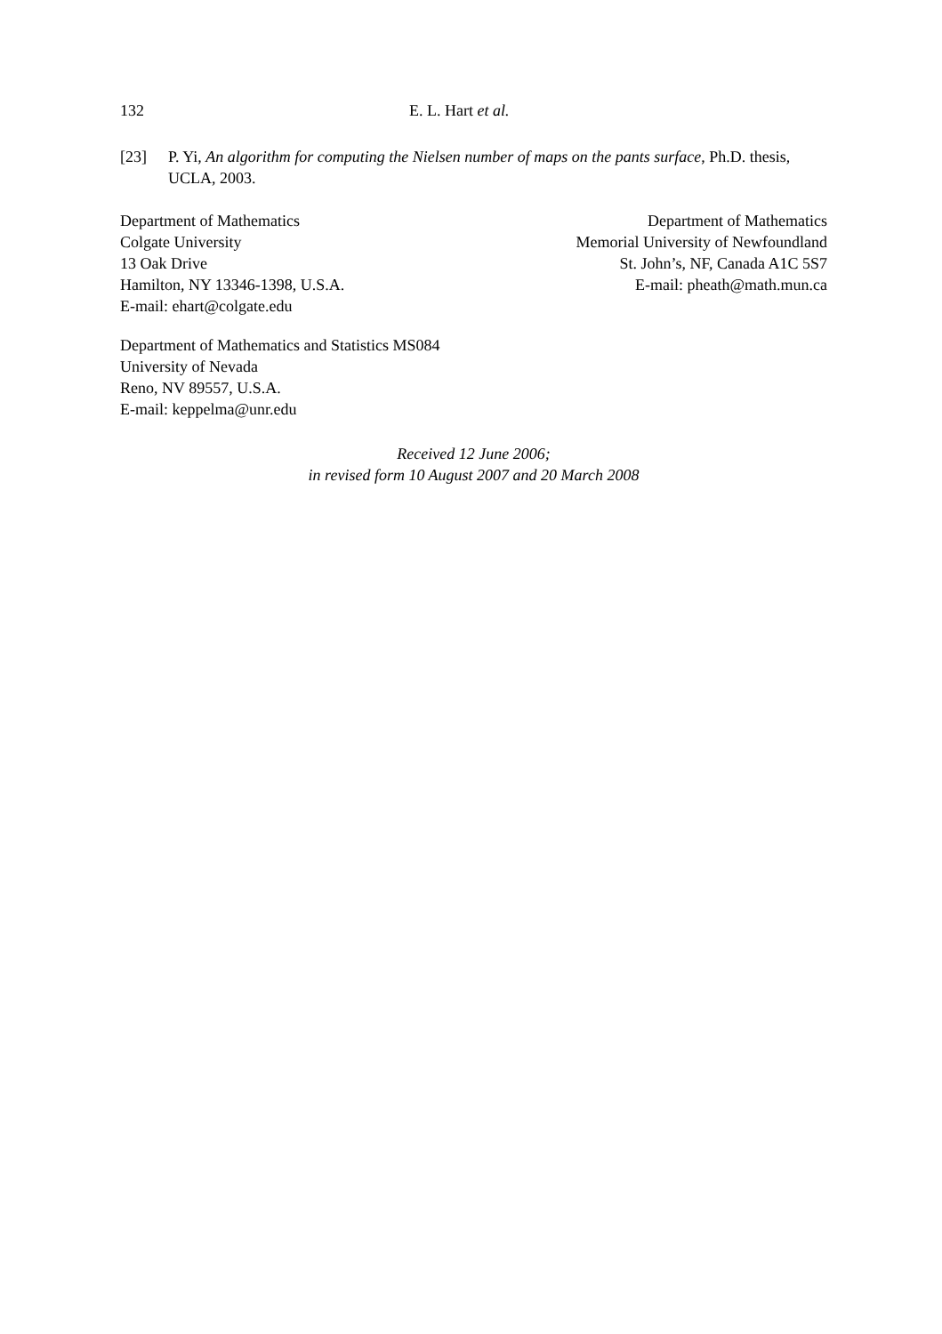132 E. L. Hart et al.
[23] P. Yi, An algorithm for computing the Nielsen number of maps on the pants surface, Ph.D. thesis, UCLA, 2003.
Department of Mathematics
Colgate University
13 Oak Drive
Hamilton, NY 13346-1398, U.S.A.
E-mail: ehart@colgate.edu
Department of Mathematics
Memorial University of Newfoundland
St. John’s, NF, Canada A1C 5S7
E-mail: pheath@math.mun.ca
Department of Mathematics and Statistics MS084
University of Nevada
Reno, NV 89557, U.S.A.
E-mail: keppelma@unr.edu
Received 12 June 2006;
in revised form 10 August 2007 and 20 March 2008